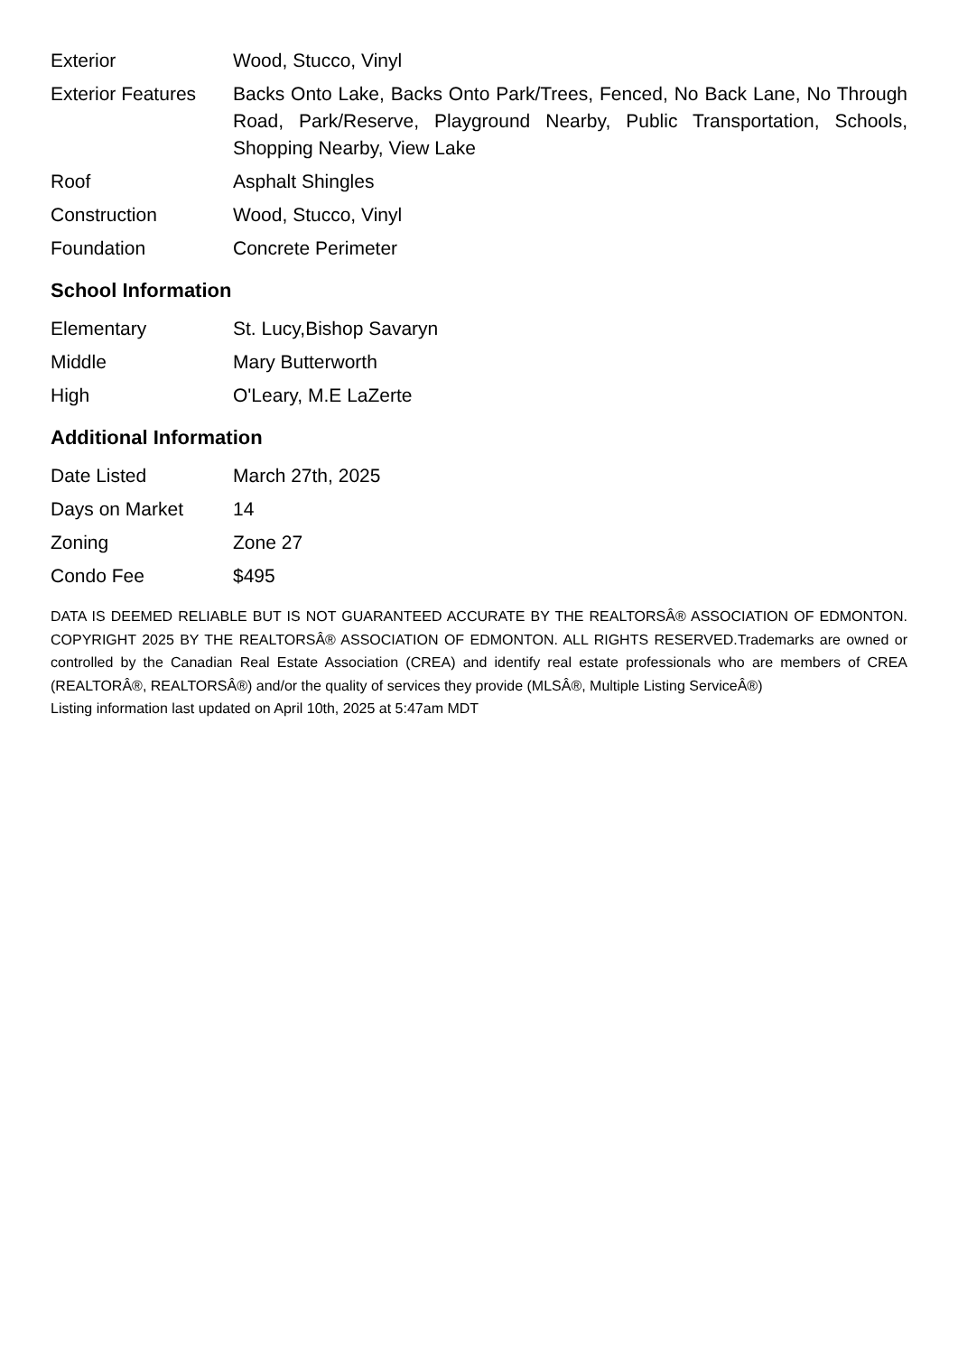| Exterior | Wood, Stucco, Vinyl |
| Exterior Features | Backs Onto Lake, Backs Onto Park/Trees, Fenced, No Back Lane, No Through Road, Park/Reserve, Playground Nearby, Public Transportation, Schools, Shopping Nearby, View Lake |
| Roof | Asphalt Shingles |
| Construction | Wood, Stucco, Vinyl |
| Foundation | Concrete Perimeter |
School Information
| Elementary | St. Lucy,Bishop Savaryn |
| Middle | Mary Butterworth |
| High | O'Leary, M.E LaZerte |
Additional Information
| Date Listed | March 27th, 2025 |
| Days on Market | 14 |
| Zoning | Zone 27 |
| Condo Fee | $495 |
DATA IS DEEMED RELIABLE BUT IS NOT GUARANTEED ACCURATE BY THE REALTORSÂ® ASSOCIATION OF EDMONTON. COPYRIGHT 2025 BY THE REALTORSÂ® ASSOCIATION OF EDMONTON. ALL RIGHTS RESERVED.Trademarks are owned or controlled by the Canadian Real Estate Association (CREA) and identify real estate professionals who are members of CREA (REALTORÂ®, REALTORSÂ®) and/or the quality of services they provide (MLSÂ®, Multiple Listing ServiceÂ®)
Listing information last updated on April 10th, 2025 at 5:47am MDT